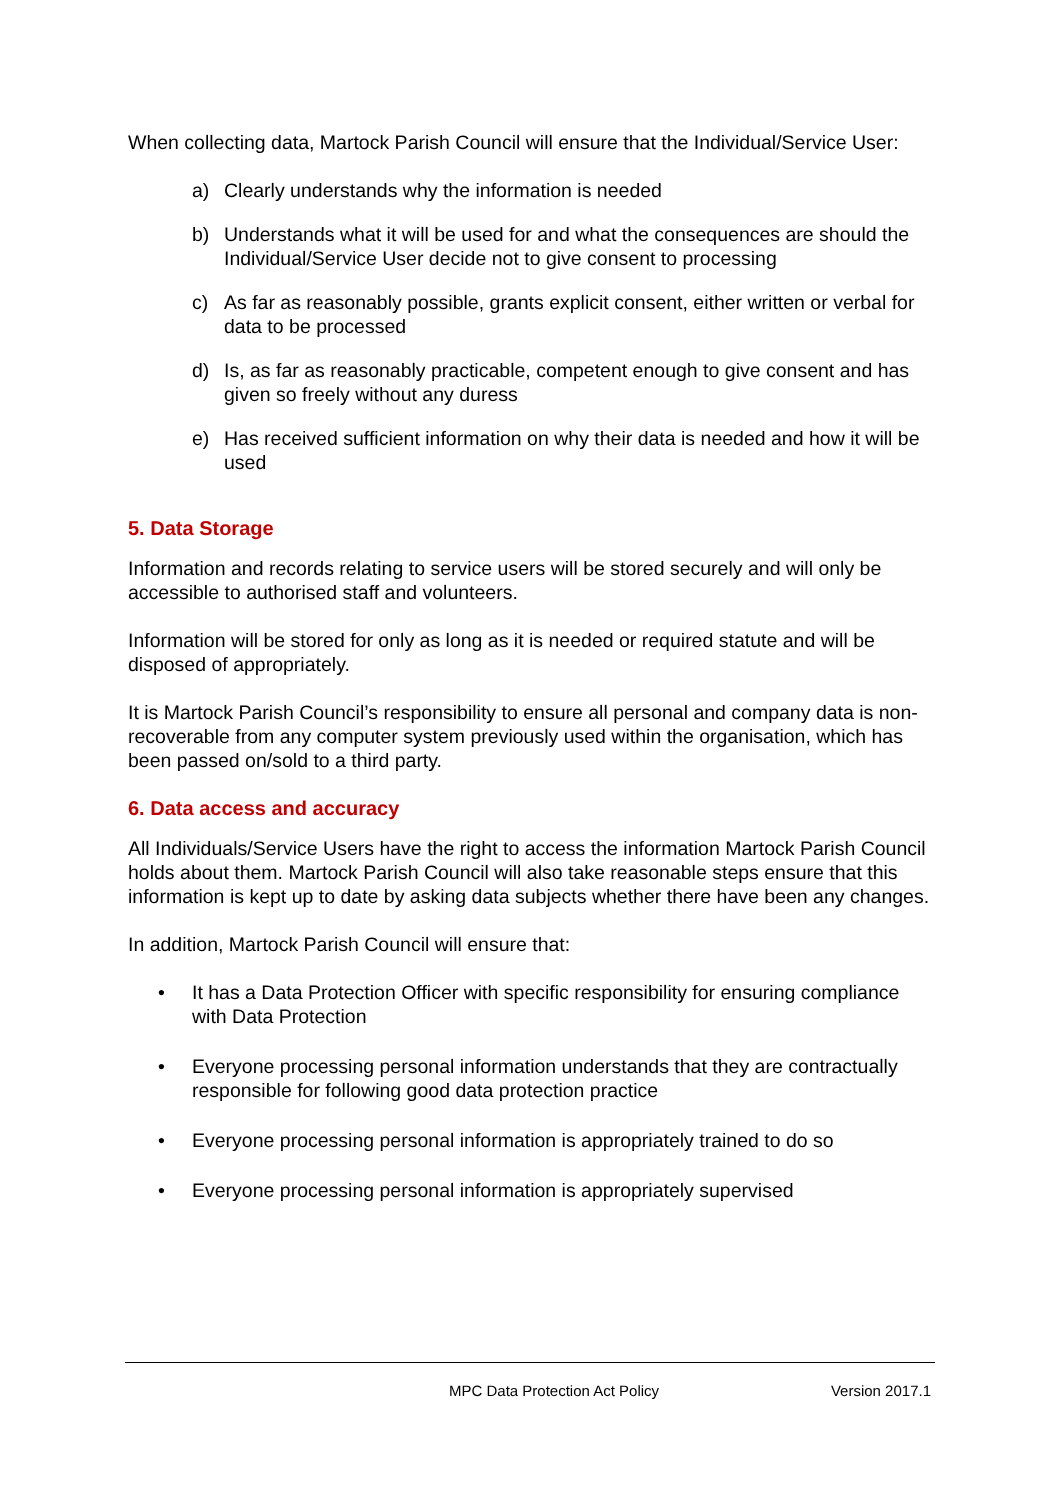When collecting data, Martock Parish Council will ensure that the Individual/Service User:
a) Clearly understands why the information is needed
b) Understands what it will be used for and what the consequences are should the Individual/Service User decide not to give consent to processing
c) As far as reasonably possible, grants explicit consent, either written or verbal for data to be processed
d) Is, as far as reasonably practicable, competent enough to give consent and has given so freely without any duress
e) Has received sufficient information on why their data is needed and how it will be used
5. Data Storage
Information and records relating to service users will be stored securely and will only be accessible to authorised staff and volunteers.
Information will be stored for only as long as it is needed or required statute and will be disposed of appropriately.
It is Martock Parish Council’s responsibility to ensure all personal and company data is non-recoverable from any computer system previously used within the organisation, which has been passed on/sold to a third party.
6. Data access and accuracy
All Individuals/Service Users have the right to access the information Martock Parish Council holds about them. Martock Parish Council will also take reasonable steps ensure that this information is kept up to date by asking data subjects whether there have been any changes.
In addition, Martock Parish Council will ensure that:
• It has a Data Protection Officer with specific responsibility for ensuring compliance with Data Protection
• Everyone processing personal information understands that they are contractually responsible for following good data protection practice
• Everyone processing personal information is appropriately trained to do so
• Everyone processing personal information is appropriately supervised
MPC Data Protection Act Policy Version 2017.1